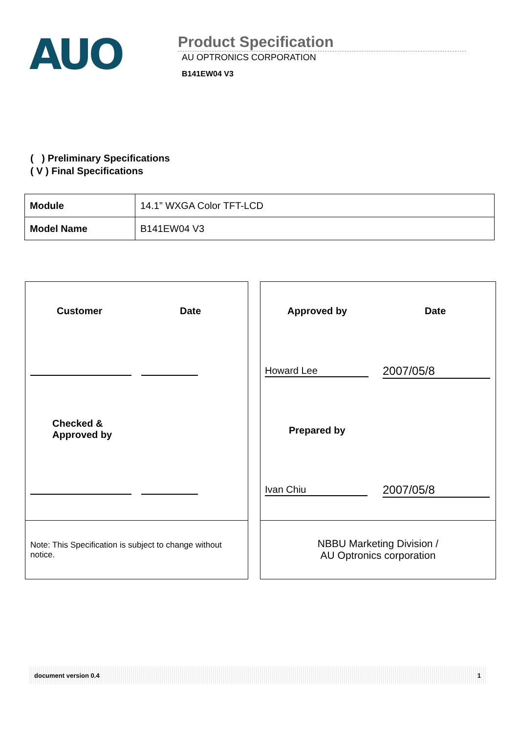AUO
Product Specification
AU OPTRONICS CORPORATION
B141EW04 V3
( ) Preliminary Specifications
( V ) Final Specifications
| Module | 14.1” WXGA Color TFT-LCD |
| Model Name | B141EW04 V3 |
Customer Date
Checked &
Approved by
Note: This Specification is subject to change without notice.
Approved by Date
Howard Lee 2007/05/8
Prepared by
Ivan Chiu 2007/05/8
NBBU Marketing Division /
AU Optronics corporation
document version 0.4 1